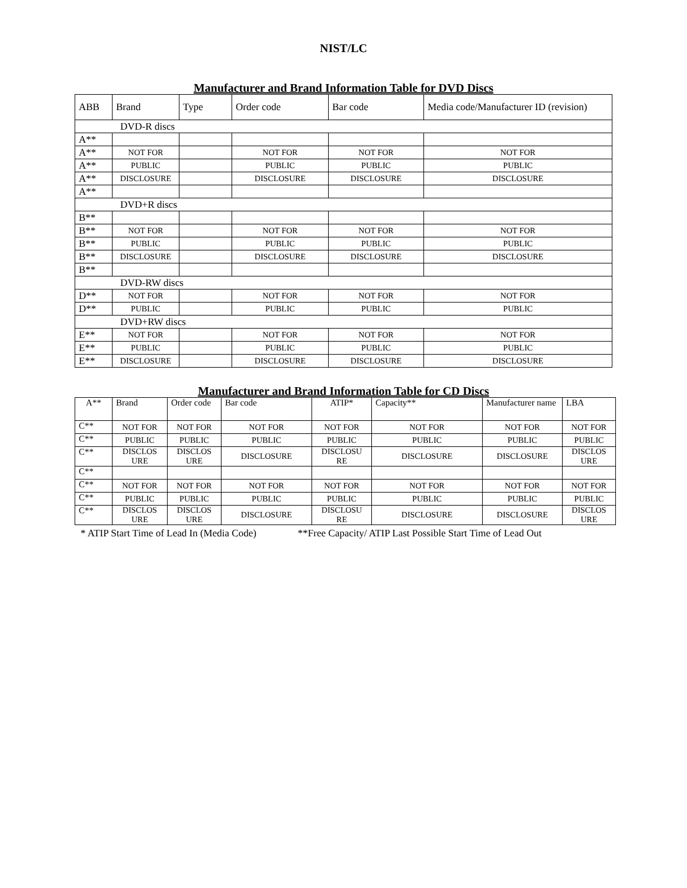NIST/LC
Manufacturer and Brand Information Table for DVD Discs
| ABB | Brand | Type | Order code | Bar code | Media code/Manufacturer ID (revision) |
| DVD-R discs | | | | | |
| A** | | | | | |
| A** | NOT FOR | | NOT FOR | NOT FOR | NOT FOR |
| A** | PUBLIC | | PUBLIC | PUBLIC | PUBLIC |
| A** | DISCLOSURE | | DISCLOSURE | DISCLOSURE | DISCLOSURE |
| A** | | | | | |
| DVD+R discs | | | | | |
| B** | | | | | |
| B** | NOT FOR | | NOT FOR | NOT FOR | NOT FOR |
| B** | PUBLIC | | PUBLIC | PUBLIC | PUBLIC |
| B** | DISCLOSURE | | DISCLOSURE | DISCLOSURE | DISCLOSURE |
| B** | | | | | |
| DVD-RW discs | | | | | |
| D** | NOT FOR | | NOT FOR | NOT FOR | NOT FOR |
| D** | PUBLIC | | PUBLIC | PUBLIC | PUBLIC |
| DVD+RW discs | | | | | |
| E** | NOT FOR | | NOT FOR | NOT FOR | NOT FOR |
| E** | PUBLIC | | PUBLIC | PUBLIC | PUBLIC |
| E** | DISCLOSURE | | DISCLOSURE | DISCLOSURE | DISCLOSURE |
Manufacturer and Brand Information Table for CD Discs
| A** | Brand | Order code | Bar code | ATIP* | Capacity** | Manufacturer name | LBA |
| C** | NOT FOR | NOT FOR | NOT FOR | NOT FOR | NOT FOR | NOT FOR | NOT FOR |
| C** | PUBLIC | PUBLIC | PUBLIC | PUBLIC | PUBLIC | PUBLIC | PUBLIC |
| C** | DISCLOS URE | DISCLOS URE | DISCLOSURE | DISCLOSU RE | DISCLOSURE | DISCLOSURE | DISCLOS URE |
| C** | | | | | | | |
| C** | NOT FOR | NOT FOR | NOT FOR | NOT FOR | NOT FOR | NOT FOR | NOT FOR |
| C** | PUBLIC | PUBLIC | PUBLIC | PUBLIC | PUBLIC | PUBLIC | PUBLIC |
| C** | DISCLOS URE | DISCLOS URE | DISCLOSURE | DISCLOSU RE | DISCLOSURE | DISCLOSURE | DISCLOS URE |
* ATIP Start Time of Lead In (Media Code) **Free Capacity/ ATIP Last Possible Start Time of Lead Out